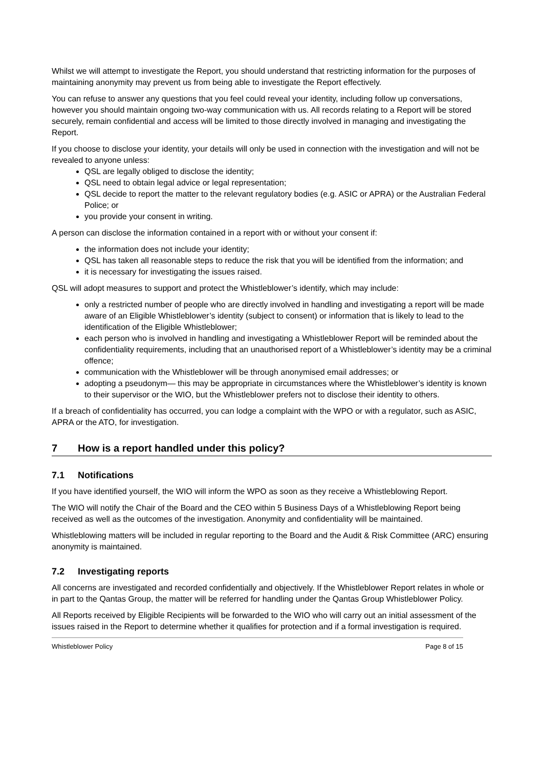Whilst we will attempt to investigate the Report, you should understand that restricting information for the purposes of maintaining anonymity may prevent us from being able to investigate the Report effectively.
You can refuse to answer any questions that you feel could reveal your identity, including follow up conversations, however you should maintain ongoing two-way communication with us. All records relating to a Report will be stored securely, remain confidential and access will be limited to those directly involved in managing and investigating the Report.
If you choose to disclose your identity, your details will only be used in connection with the investigation and will not be revealed to anyone unless:
QSL are legally obliged to disclose the identity;
QSL need to obtain legal advice or legal representation;
QSL decide to report the matter to the relevant regulatory bodies (e.g. ASIC or APRA) or the Australian Federal Police; or
you provide your consent in writing.
A person can disclose the information contained in a report with or without your consent if:
the information does not include your identity;
QSL has taken all reasonable steps to reduce the risk that you will be identified from the information; and
it is necessary for investigating the issues raised.
QSL will adopt measures to support and protect the Whistleblower’s identify, which may include:
only a restricted number of people who are directly involved in handling and investigating a report will be made aware of an Eligible Whistleblower’s identity (subject to consent) or information that is likely to lead to the identification of the Eligible Whistleblower;
each person who is involved in handling and investigating a Whistleblower Report will be reminded about the confidentiality requirements, including that an unauthorised report of a Whistleblower’s identity may be a criminal offence;
communication with the Whistleblower will be through anonymised email addresses; or
adopting a pseudonym— this may be appropriate in circumstances where the Whistleblower’s identity is known to their supervisor or the WIO, but the Whistleblower prefers not to disclose their identity to others.
If a breach of confidentiality has occurred, you can lodge a complaint with the WPO or with a regulator, such as ASIC, APRA or the ATO, for investigation.
7 How is a report handled under this policy?
7.1 Notifications
If you have identified yourself, the WIO will inform the WPO as soon as they receive a Whistleblowing Report.
The WIO will notify the Chair of the Board and the CEO within 5 Business Days of a Whistleblowing Report being received as well as the outcomes of the investigation. Anonymity and confidentiality will be maintained.
Whistleblowing matters will be included in regular reporting to the Board and the Audit & Risk Committee (ARC) ensuring anonymity is maintained.
7.2 Investigating reports
All concerns are investigated and recorded confidentially and objectively. If the Whistleblower Report relates in whole or in part to the Qantas Group, the matter will be referred for handling under the Qantas Group Whistleblower Policy.
All Reports received by Eligible Recipients will be forwarded to the WIO who will carry out an initial assessment of the issues raised in the Report to determine whether it qualifies for protection and if a formal investigation is required.
Whistleblower Policy Page 8 of 15